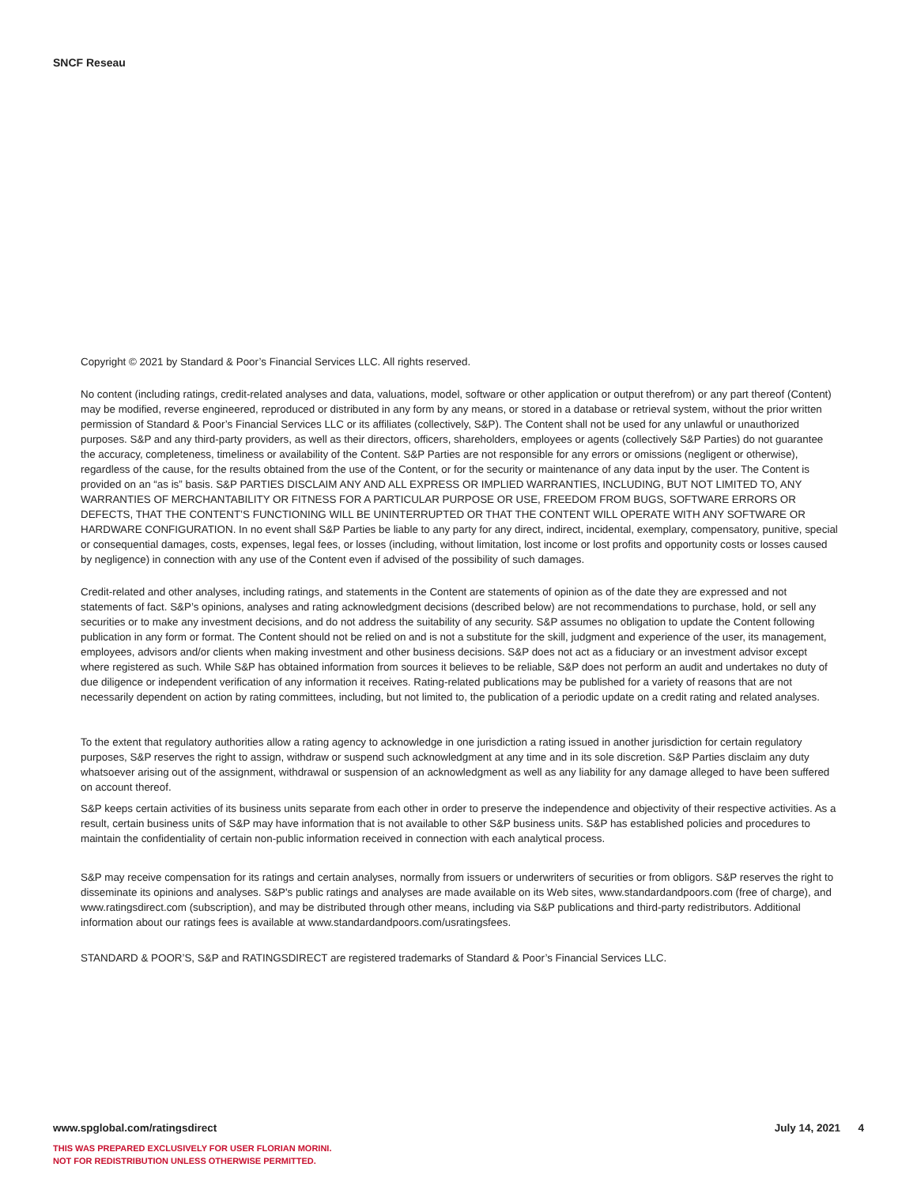SNCF Reseau
Copyright © 2021 by Standard & Poor’s Financial Services LLC. All rights reserved.
No content (including ratings, credit-related analyses and data, valuations, model, software or other application or output therefrom) or any part thereof (Content) may be modified, reverse engineered, reproduced or distributed in any form by any means, or stored in a database or retrieval system, without the prior written permission of Standard & Poor’s Financial Services LLC or its affiliates (collectively, S&P). The Content shall not be used for any unlawful or unauthorized purposes. S&P and any third-party providers, as well as their directors, officers, shareholders, employees or agents (collectively S&P Parties) do not guarantee the accuracy, completeness, timeliness or availability of the Content. S&P Parties are not responsible for any errors or omissions (negligent or otherwise), regardless of the cause, for the results obtained from the use of the Content, or for the security or maintenance of any data input by the user. The Content is provided on an “as is” basis. S&P PARTIES DISCLAIM ANY AND ALL EXPRESS OR IMPLIED WARRANTIES, INCLUDING, BUT NOT LIMITED TO, ANY WARRANTIES OF MERCHANTABILITY OR FITNESS FOR A PARTICULAR PURPOSE OR USE, FREEDOM FROM BUGS, SOFTWARE ERRORS OR DEFECTS, THAT THE CONTENT’S FUNCTIONING WILL BE UNINTERRUPTED OR THAT THE CONTENT WILL OPERATE WITH ANY SOFTWARE OR HARDWARE CONFIGURATION. In no event shall S&P Parties be liable to any party for any direct, indirect, incidental, exemplary, compensatory, punitive, special or consequential damages, costs, expenses, legal fees, or losses (including, without limitation, lost income or lost profits and opportunity costs or losses caused by negligence) in connection with any use of the Content even if advised of the possibility of such damages.
Credit-related and other analyses, including ratings, and statements in the Content are statements of opinion as of the date they are expressed and not statements of fact. S&P’s opinions, analyses and rating acknowledgment decisions (described below) are not recommendations to purchase, hold, or sell any securities or to make any investment decisions, and do not address the suitability of any security. S&P assumes no obligation to update the Content following publication in any form or format. The Content should not be relied on and is not a substitute for the skill, judgment and experience of the user, its management, employees, advisors and/or clients when making investment and other business decisions. S&P does not act as a fiduciary or an investment advisor except where registered as such. While S&P has obtained information from sources it believes to be reliable, S&P does not perform an audit and undertakes no duty of due diligence or independent verification of any information it receives. Rating-related publications may be published for a variety of reasons that are not necessarily dependent on action by rating committees, including, but not limited to, the publication of a periodic update on a credit rating and related analyses.
To the extent that regulatory authorities allow a rating agency to acknowledge in one jurisdiction a rating issued in another jurisdiction for certain regulatory purposes, S&P reserves the right to assign, withdraw or suspend such acknowledgment at any time and in its sole discretion. S&P Parties disclaim any duty whatsoever arising out of the assignment, withdrawal or suspension of an acknowledgment as well as any liability for any damage alleged to have been suffered on account thereof.
S&P keeps certain activities of its business units separate from each other in order to preserve the independence and objectivity of their respective activities. As a result, certain business units of S&P may have information that is not available to other S&P business units. S&P has established policies and procedures to maintain the confidentiality of certain non-public information received in connection with each analytical process.
S&P may receive compensation for its ratings and certain analyses, normally from issuers or underwriters of securities or from obligors. S&P reserves the right to disseminate its opinions and analyses. S&P's public ratings and analyses are made available on its Web sites, www.standardandpoors.com (free of charge), and www.ratingsdirect.com (subscription), and may be distributed through other means, including via S&P publications and third-party redistributors. Additional information about our ratings fees is available at www.standardandpoors.com/usratingsfees.
STANDARD & POOR’S, S&P and RATINGSDIRECT are registered trademarks of Standard & Poor’s Financial Services LLC.
www.spglobal.com/ratingsdirect July 14, 2021 4
THIS WAS PREPARED EXCLUSIVELY FOR USER FLORIAN MORINI.
NOT FOR REDISTRIBUTION UNLESS OTHERWISE PERMITTED.